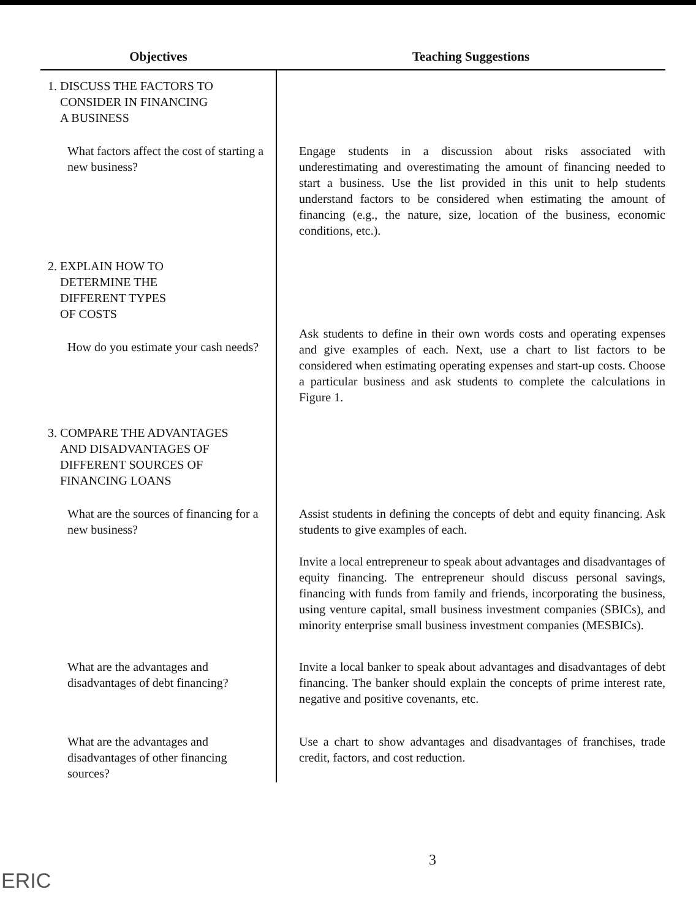| Objectives | Teaching Suggestions |
| --- | --- |
| 1. DISCUSS THE FACTORS TO CONSIDER IN FINANCING A BUSINESS | |
| What factors affect the cost of starting a new business? | Engage students in a discussion about risks associated with underestimating and overestimating the amount of financing needed to start a business. Use the list provided in this unit to help students understand factors to be considered when estimating the amount of financing (e.g., the nature, size, location of the business, economic conditions, etc.). |
| 2. EXPLAIN HOW TO DETERMINE THE DIFFERENT TYPES OF COSTS | |
| How do you estimate your cash needs? | Ask students to define in their own words costs and operating expenses and give examples of each. Next, use a chart to list factors to be considered when estimating operating expenses and start-up costs. Choose a particular business and ask students to complete the calculations in Figure 1. |
| 3. COMPARE THE ADVANTAGES AND DISADVANTAGES OF DIFFERENT SOURCES OF FINANCING LOANS | |
| What are the sources of financing for a new business? | Assist students in defining the concepts of debt and equity financing. Ask students to give examples of each. Invite a local entrepreneur to speak about advantages and disadvantages of equity financing. The entrepreneur should discuss personal savings, financing with funds from family and friends, incorporating the business, using venture capital, small business investment companies (SBICs), and minority enterprise small business investment companies (MESBICs). |
| What are the advantages and disadvantages of debt financing? | Invite a local banker to speak about advantages and disadvantages of debt financing. The banker should explain the concepts of prime interest rate, negative and positive covenants, etc. |
| What are the advantages and disadvantages of other financing sources? | Use a chart to show advantages and disadvantages of franchises, trade credit, factors, and cost reduction. |
3
ERIC